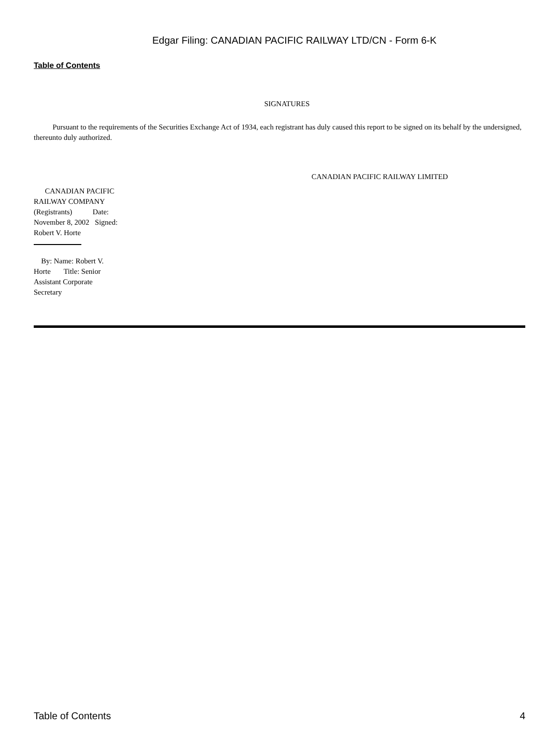Edgar Filing: CANADIAN PACIFIC RAILWAY LTD/CN - Form 6-K
Table of Contents
SIGNATURES
Pursuant to the requirements of the Securities Exchange Act of 1934, each registrant has duly caused this report to be signed on its behalf by the undersigned, thereunto duly authorized.
CANADIAN PACIFIC RAILWAY LIMITED
CANADIAN PACIFIC RAILWAY COMPANY (Registrants) Date: November 8, 2002 Signed: Robert V. Horte
By: Name: Robert V. Horte Title: Senior Assistant Corporate Secretary
Table of Contents 4